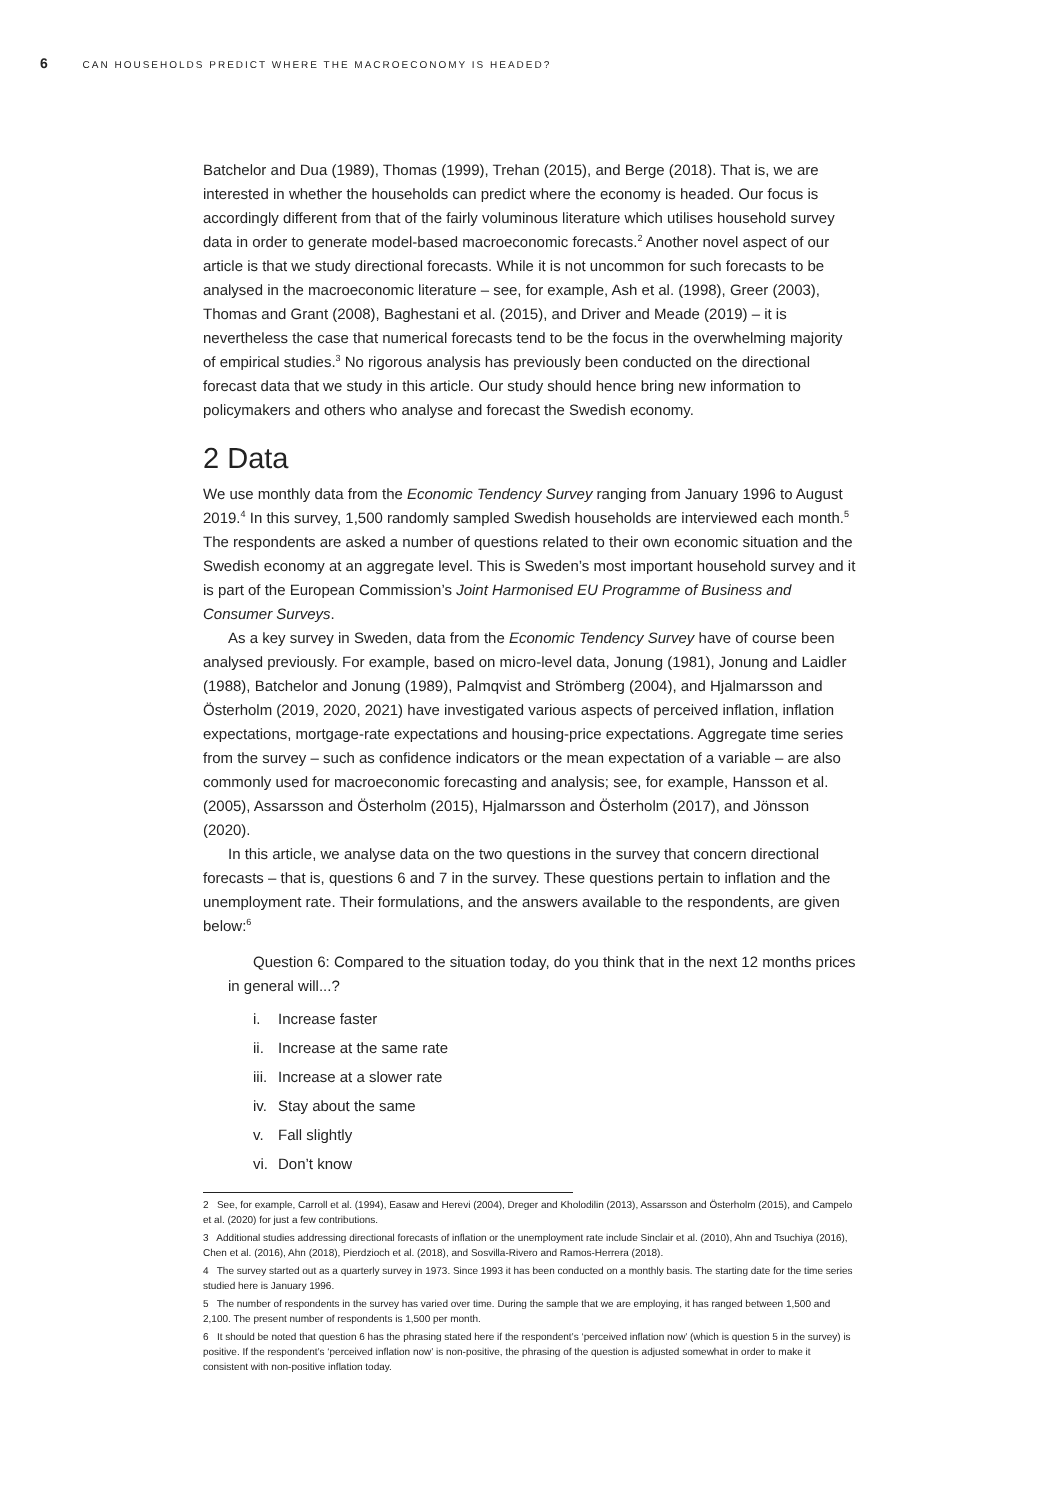6 CAN HOUSEHOLDS PREDICT WHERE THE MACROECONOMY IS HEADED?
Batchelor and Dua (1989), Thomas (1999), Trehan (2015), and Berge (2018). That is, we are interested in whether the households can predict where the economy is headed. Our focus is accordingly different from that of the fairly voluminous literature which utilises household survey data in order to generate model-based macroeconomic forecasts.<sup>2</sup> Another novel aspect of our article is that we study directional forecasts. While it is not uncommon for such forecasts to be analysed in the macroeconomic literature – see, for example, Ash et al. (1998), Greer (2003), Thomas and Grant (2008), Baghestani et al. (2015), and Driver and Meade (2019) – it is nevertheless the case that numerical forecasts tend to be the focus in the overwhelming majority of empirical studies.<sup>3</sup> No rigorous analysis has previously been conducted on the directional forecast data that we study in this article. Our study should hence bring new information to policymakers and others who analyse and forecast the Swedish economy.
2 Data
We use monthly data from the Economic Tendency Survey ranging from January 1996 to August 2019.<sup>4</sup> In this survey, 1,500 randomly sampled Swedish households are interviewed each month.<sup>5</sup> The respondents are asked a number of questions related to their own economic situation and the Swedish economy at an aggregate level. This is Sweden’s most important household survey and it is part of the European Commission’s Joint Harmonised EU Programme of Business and Consumer Surveys.
As a key survey in Sweden, data from the Economic Tendency Survey have of course been analysed previously. For example, based on micro-level data, Jonung (1981), Jonung and Laidler (1988), Batchelor and Jonung (1989), Palmqvist and Strömberg (2004), and Hjalmarsson and Österholm (2019, 2020, 2021) have investigated various aspects of perceived inflation, inflation expectations, mortgage-rate expectations and housing-price expectations. Aggregate time series from the survey – such as confidence indicators or the mean expectation of a variable – are also commonly used for macroeconomic forecasting and analysis; see, for example, Hansson et al. (2005), Assarsson and Österholm (2015), Hjalmarsson and Österholm (2017), and Jönsson (2020).
In this article, we analyse data on the two questions in the survey that concern directional forecasts – that is, questions 6 and 7 in the survey. These questions pertain to inflation and the unemployment rate. Their formulations, and the answers available to the respondents, are given below:<sup>6</sup>
Question 6: Compared to the situation today, do you think that in the next 12 months prices in general will...?
i. Increase faster
ii. Increase at the same rate
iii. Increase at a slower rate
iv. Stay about the same
v. Fall slightly
vi. Don’t know
2 See, for example, Carroll et al. (1994), Easaw and Herevi (2004), Dreger and Kholodilin (2013), Assarsson and Österholm (2015), and Campelo et al. (2020) for just a few contributions.
3 Additional studies addressing directional forecasts of inflation or the unemployment rate include Sinclair et al. (2010), Ahn and Tsuchiya (2016), Chen et al. (2016), Ahn (2018), Pierdzioch et al. (2018), and Sosvilla-Rivero and Ramos-Herrera (2018).
4 The survey started out as a quarterly survey in 1973. Since 1993 it has been conducted on a monthly basis. The starting date for the time series studied here is January 1996.
5 The number of respondents in the survey has varied over time. During the sample that we are employing, it has ranged between 1,500 and 2,100. The present number of respondents is 1,500 per month.
6 It should be noted that question 6 has the phrasing stated here if the respondent’s ‘perceived inflation now’ (which is question 5 in the survey) is positive. If the respondent’s ‘perceived inflation now’ is non-positive, the phrasing of the question is adjusted somewhat in order to make it consistent with non-positive inflation today.